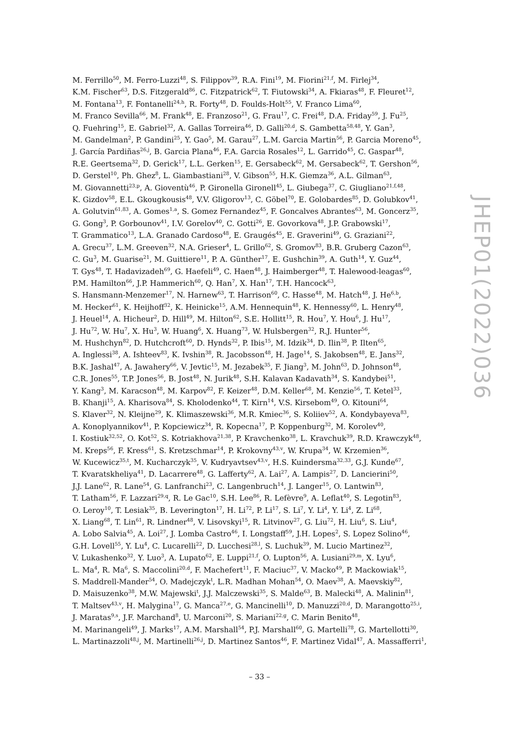M. Ferrillo<sup>50</sup>, M. Ferro-Luzzi<sup>48</sup>, S. Filippov<sup>39</sup>, R.A. Fini<sup>19</sup>, M. Fiorini<sup>21,f</sup>, M. Firlej<sup>34</sup>,
K.M. Fischer<sup>63</sup>, D.S. Fitzgerald<sup>86</sup>, C. Fitzpatrick<sup>62</sup>, T. Fiutowski<sup>34</sup>, A. Fkiaras<sup>48</sup>, F. Fleuret<sup>12</sup>,
M. Fontana<sup>13</sup>, F. Fontanelli<sup>24,h</sup>, R. Forty<sup>48</sup>, D. Foulds-Holt<sup>55</sup>, V. Franco Lima<sup>60</sup>,
M. Franco Sevilla<sup>66</sup>, M. Frank<sup>48</sup>, E. Franzoso<sup>21</sup>, G. Frau<sup>17</sup>, C. Frei<sup>48</sup>, D.A. Friday<sup>59</sup>, J. Fu<sup>25</sup>,
Q. Fuehring<sup>15</sup>, E. Gabriel<sup>32</sup>, A. Gallas Torreira<sup>46</sup>, D. Galli<sup>20,d</sup>, S. Gambetta<sup>58,48</sup>, Y. Gan<sup>3</sup>,
M. Gandelman<sup>2</sup>, P. Gandini<sup>25</sup>, Y. Gao<sup>5</sup>, M. Garau<sup>27</sup>, L.M. Garcia Martin<sup>56</sup>, P. Garcia Moreno<sup>45</sup>,
J. García Pardiñas<sup>26,j</sup>, B. Garcia Plana<sup>46</sup>, F.A. Garcia Rosales<sup>12</sup>, L. Garrido<sup>45</sup>, C. Gaspar<sup>48</sup>,
R.E. Geertsema<sup>32</sup>, D. Gerick<sup>17</sup>, L.L. Gerken<sup>15</sup>, E. Gersabeck<sup>62</sup>, M. Gersabeck<sup>62</sup>, T. Gershon<sup>56</sup>,
D. Gerstel<sup>10</sup>, Ph. Ghez<sup>8</sup>, L. Giambastiani<sup>28</sup>, V. Gibson<sup>55</sup>, H.K. Giemza<sup>36</sup>, A.L. Gilman<sup>63</sup>,
M. Giovannetti<sup>23,p</sup>, A. Gioventù<sup>46</sup>, P. Gironella Gironell<sup>45</sup>, L. Giubega<sup>37</sup>, C. Giugliano<sup>21,f,48</sup>,
K. Gizdov<sup>58</sup>, E.L. Gkougkousis<sup>48</sup>, V.V. Gligorov<sup>13</sup>, C. Göbel<sup>70</sup>, E. Golobardes<sup>85</sup>, D. Golubkov<sup>41</sup>,
A. Golutvin<sup>61,83</sup>, A. Gomes<sup>1,a</sup>, S. Gomez Fernandez<sup>45</sup>, F. Goncalves Abrantes<sup>63</sup>, M. Goncerz<sup>35</sup>,
G. Gong<sup>3</sup>, P. Gorbounov<sup>41</sup>, I.V. Gorelov<sup>40</sup>, C. Gotti<sup>26</sup>, E. Govorkova<sup>48</sup>, J.P. Grabowski<sup>17</sup>,
T. Grammatico<sup>13</sup>, L.A. Granado Cardoso<sup>48</sup>, E. Graugés<sup>45</sup>, E. Graverini<sup>49</sup>, G. Graziani<sup>22</sup>,
A. Grecu<sup>37</sup>, L.M. Greeven<sup>32</sup>, N.A. Grieser<sup>4</sup>, L. Grillo<sup>62</sup>, S. Gromov<sup>83</sup>, B.R. Gruberg Cazon<sup>63</sup>,
C. Gu<sup>3</sup>, M. Guarise<sup>21</sup>, M. Guittiere<sup>11</sup>, P. A. Günther<sup>17</sup>, E. Gushchin<sup>39</sup>, A. Guth<sup>14</sup>, Y. Guz<sup>44</sup>,
T. Gys<sup>48</sup>, T. Hadavizadeh<sup>69</sup>, G. Haefeli<sup>49</sup>, C. Haen<sup>48</sup>, J. Haimberger<sup>48</sup>, T. Halewood-leagas<sup>60</sup>,
P.M. Hamilton<sup>66</sup>, J.P. Hammerich<sup>60</sup>, Q. Han<sup>7</sup>, X. Han<sup>17</sup>, T.H. Hancock<sup>63</sup>,
S. Hansmann-Menzemer<sup>17</sup>, N. Harnew<sup>63</sup>, T. Harrison<sup>60</sup>, C. Hasse<sup>48</sup>, M. Hatch<sup>48</sup>, J. He<sup>6,b</sup>,
M. Hecker<sup>61</sup>, K. Heijhoff<sup>32</sup>, K. Heinicke<sup>15</sup>, A.M. Hennequin<sup>48</sup>, K. Hennessy<sup>60</sup>, L. Henry<sup>48</sup>,
J. Heuel<sup>14</sup>, A. Hicheur<sup>2</sup>, D. Hill<sup>49</sup>, M. Hilton<sup>62</sup>, S.E. Hollitt<sup>15</sup>, R. Hou<sup>7</sup>, Y. Hou<sup>6</sup>, J. Hu<sup>17</sup>,
J. Hu<sup>72</sup>, W. Hu<sup>7</sup>, X. Hu<sup>3</sup>, W. Huang<sup>6</sup>, X. Huang<sup>73</sup>, W. Hulsbergen<sup>32</sup>, R.J. Hunter<sup>56</sup>,
M. Hushchyn<sup>82</sup>, D. Hutchcroft<sup>60</sup>, D. Hynds<sup>32</sup>, P. Ibis<sup>15</sup>, M. Idzik<sup>34</sup>, D. Ilin<sup>38</sup>, P. Ilten<sup>65</sup>,
A. Inglessi<sup>38</sup>, A. Ishteev<sup>83</sup>, K. Ivshin<sup>38</sup>, R. Jacobsson<sup>48</sup>, H. Jage<sup>14</sup>, S. Jakobsen<sup>48</sup>, E. Jans<sup>32</sup>,
B.K. Jashal<sup>47</sup>, A. Jawahery<sup>66</sup>, V. Jevtic<sup>15</sup>, M. Jezabek<sup>35</sup>, F. Jiang<sup>3</sup>, M. John<sup>63</sup>, D. Johnson<sup>48</sup>,
C.R. Jones<sup>55</sup>, T.P. Jones<sup>56</sup>, B. Jost<sup>48</sup>, N. Jurik<sup>48</sup>, S.H. Kalavan Kadavath<sup>34</sup>, S. Kandybei<sup>51</sup>,
Y. Kang<sup>3</sup>, M. Karacson<sup>48</sup>, M. Karpov<sup>82</sup>, F. Keizer<sup>48</sup>, D.M. Keller<sup>68</sup>, M. Kenzie<sup>56</sup>, T. Ketel<sup>33</sup>,
B. Khanji<sup>15</sup>, A. Kharisova<sup>84</sup>, S. Kholodenko<sup>44</sup>, T. Kirn<sup>14</sup>, V.S. Kirsebom<sup>49</sup>, O. Kitouni<sup>64</sup>,
S. Klaver<sup>32</sup>, N. Kleijne<sup>29</sup>, K. Klimaszewski<sup>36</sup>, M.R. Kmiec<sup>36</sup>, S. Koliiev<sup>52</sup>, A. Kondybayeva<sup>83</sup>,
A. Konoplyannikov<sup>41</sup>, P. Kopciewicz<sup>34</sup>, R. Kopecna<sup>17</sup>, P. Koppenburg<sup>32</sup>, M. Korolev<sup>40</sup>,
I. Kostiuk<sup>32,52</sup>, O. Kot<sup>52</sup>, S. Kotriakhova<sup>21,38</sup>, P. Kravchenko<sup>38</sup>, L. Kravchuk<sup>39</sup>, R.D. Krawczyk<sup>48</sup>,
M. Kreps<sup>56</sup>, F. Kress<sup>61</sup>, S. Kretzschmar<sup>14</sup>, P. Krokovny<sup>43,v</sup>, W. Krupa<sup>34</sup>, W. Krzemien<sup>36</sup>,
W. Kucewicz<sup>35,t</sup>, M. Kucharczyk<sup>35</sup>, V. Kudryavtsev<sup>43,v</sup>, H.S. Kuindersma<sup>32,33</sup>, G.J. Kunde<sup>67</sup>,
T. Kvaratskheliya<sup>41</sup>, D. Lacarrere<sup>48</sup>, G. Lafferty<sup>62</sup>, A. Lai<sup>27</sup>, A. Lampis<sup>27</sup>, D. Lancierini<sup>50</sup>,
J.J. Lane<sup>62</sup>, R. Lane<sup>54</sup>, G. Lanfranchi<sup>23</sup>, C. Langenbruch<sup>14</sup>, J. Langer<sup>15</sup>, O. Lantwin<sup>83</sup>,
T. Latham<sup>56</sup>, F. Lazzari<sup>29,q</sup>, R. Le Gac<sup>10</sup>, S.H. Lee<sup>86</sup>, R. Lefèvre<sup>9</sup>, A. Leflat<sup>40</sup>, S. Legotin<sup>83</sup>,
O. Leroy<sup>10</sup>, T. Lesiak<sup>35</sup>, B. Leverington<sup>17</sup>, H. Li<sup>72</sup>, P. Li<sup>17</sup>, S. Li<sup>7</sup>, Y. Li<sup>4</sup>, Y. Li<sup>4</sup>, Z. Li<sup>68</sup>,
X. Liang<sup>68</sup>, T. Lin<sup>61</sup>, R. Lindner<sup>48</sup>, V. Lisovskyi<sup>15</sup>, R. Litvinov<sup>27</sup>, G. Liu<sup>72</sup>, H. Liu<sup>6</sup>, S. Liu<sup>4</sup>,
A. Lobo Salvia<sup>45</sup>, A. Loi<sup>27</sup>, J. Lomba Castro<sup>46</sup>, I. Longstaff<sup>59</sup>, J.H. Lopes<sup>2</sup>, S. Lopez Solino<sup>46</sup>,
G.H. Lovell<sup>55</sup>, Y. Lu<sup>4</sup>, C. Lucarelli<sup>22</sup>, D. Lucchesi<sup>28,l</sup>, S. Luchuk<sup>39</sup>, M. Lucio Martinez<sup>32</sup>,
V. Lukashenko<sup>32</sup>, Y. Luo<sup>3</sup>, A. Lupato<sup>62</sup>, E. Luppi<sup>21,f</sup>, O. Lupton<sup>56</sup>, A. Lusiani<sup>29,m</sup>, X. Lyu<sup>6</sup>,
L. Ma<sup>4</sup>, R. Ma<sup>6</sup>, S. Maccolini<sup>20,d</sup>, F. Machefert<sup>11</sup>, F. Maciuc<sup>37</sup>, V. Macko<sup>49</sup>, P. Mackowiak<sup>15</sup>,
S. Maddrell-Mander<sup>54</sup>, O. Madejczyk<sup>t</sup>, L.R. Madhan Mohan<sup>54</sup>, O. Maev<sup>38</sup>, A. Maevskiy<sup>82</sup>,
D. Maisuzenko<sup>38</sup>, M.W. Majewski<sup>t</sup>, J.J. Malczewski<sup>35</sup>, S. Malde<sup>63</sup>, B. Malecki<sup>48</sup>, A. Malinin<sup>81</sup>,
T. Maltsev<sup>43,v</sup>, H. Malygina<sup>17</sup>, G. Manca<sup>27,e</sup>, G. Mancinelli<sup>10</sup>, D. Manuzzi<sup>20,d</sup>, D. Marangotto<sup>25,i</sup>,
J. Maratas<sup>9,s</sup>, J.F. Marchand<sup>8</sup>, U. Marconi<sup>20</sup>, S. Mariani<sup>22,g</sup>, C. Marin Benito<sup>48</sup>,
M. Marinangeli<sup>49</sup>, J. Marks<sup>17</sup>, A.M. Marshall<sup>54</sup>, P.J. Marshall<sup>60</sup>, G. Martelli<sup>78</sup>, G. Martellotti<sup>30</sup>,
L. Martinazzoli<sup>48,j</sup>, M. Martinelli<sup>26,j</sup>, D. Martinez Santos<sup>46</sup>, F. Martinez Vidal<sup>47</sup>, A. Massafferri<sup>1</sup>,
JHEP01(2022)036
– 33 –